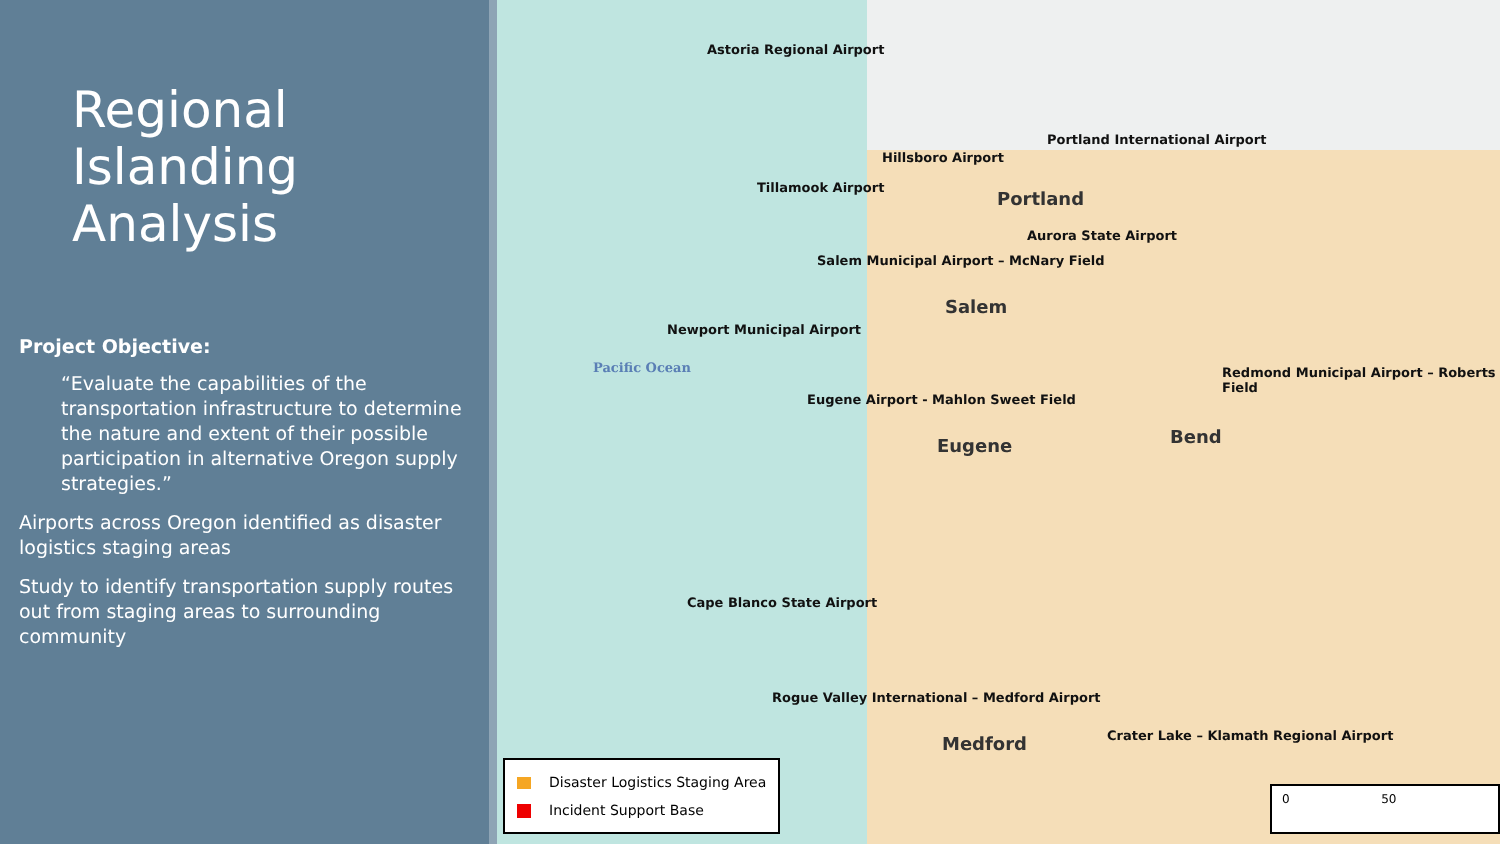Regional Islanding Analysis
Project Objective:
“Evaluate the capabilities of the transportation infrastructure to determine the nature and extent of their possible participation in alternative Oregon supply strategies.”
Airports across Oregon identified as disaster logistics staging areas
Study to identify transportation supply routes out from staging areas to surrounding community
Astoria Regional Airport
Hillsboro Airport
Portland International Airport
Tillamook Airport
Portland
Aurora State Airport
Salem Municipal Airport – McNary Field
Salem
Newport Municipal Airport
Pacific Ocean
Eugene Airport - Mahlon Sweet Field
Redmond Municipal Airport – Roberts Field
Eugene Bend
Cape Blanco State Airport
Rogue Valley International – Medford Airport
Medford
Crater Lake – Klamath Regional Airport
Disaster Logistics Staging Area
Incident Support Base
0 50